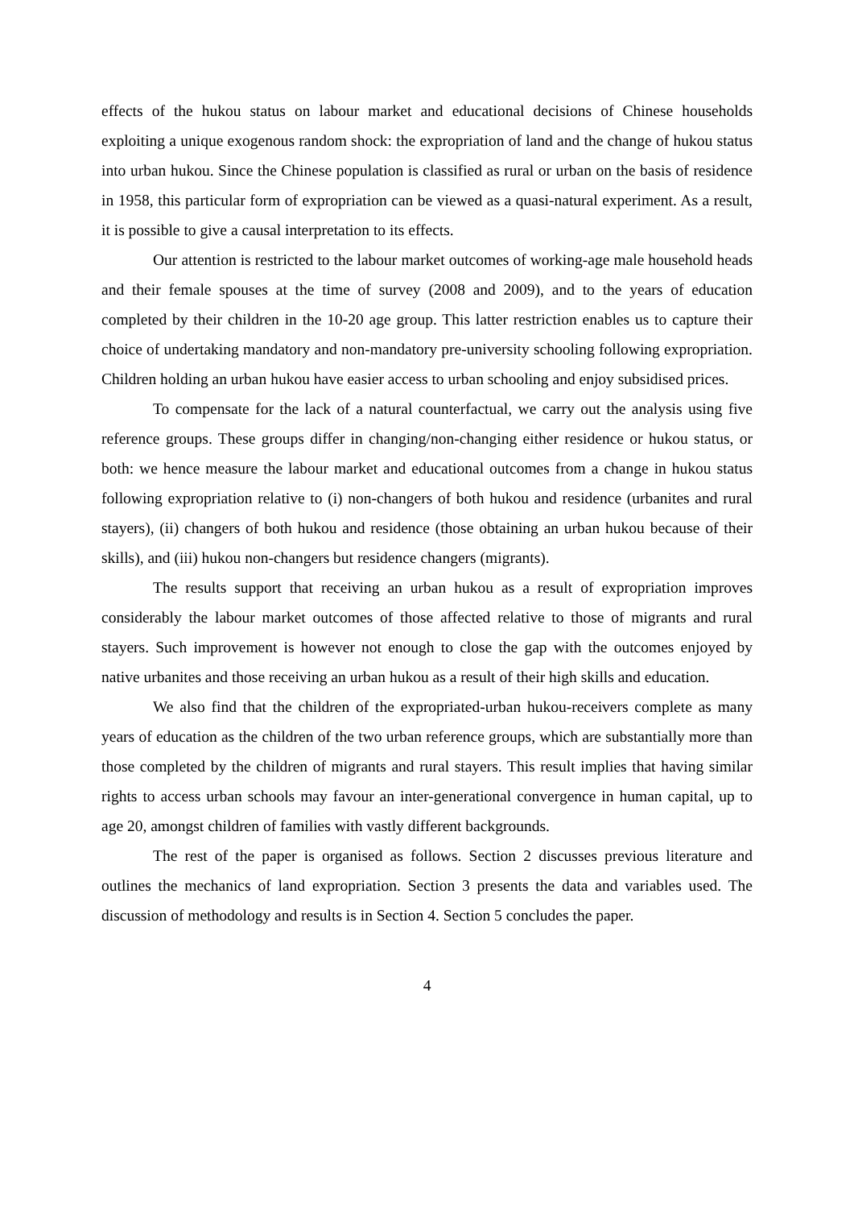effects of the hukou status on labour market and educational decisions of Chinese households exploiting a unique exogenous random shock: the expropriation of land and the change of hukou status into urban hukou. Since the Chinese population is classified as rural or urban on the basis of residence in 1958, this particular form of expropriation can be viewed as a quasi-natural experiment. As a result, it is possible to give a causal interpretation to its effects.
Our attention is restricted to the labour market outcomes of working-age male household heads and their female spouses at the time of survey (2008 and 2009), and to the years of education completed by their children in the 10-20 age group. This latter restriction enables us to capture their choice of undertaking mandatory and non-mandatory pre-university schooling following expropriation. Children holding an urban hukou have easier access to urban schooling and enjoy subsidised prices.
To compensate for the lack of a natural counterfactual, we carry out the analysis using five reference groups. These groups differ in changing/non-changing either residence or hukou status, or both: we hence measure the labour market and educational outcomes from a change in hukou status following expropriation relative to (i) non-changers of both hukou and residence (urbanites and rural stayers), (ii) changers of both hukou and residence (those obtaining an urban hukou because of their skills), and (iii) hukou non-changers but residence changers (migrants).
The results support that receiving an urban hukou as a result of expropriation improves considerably the labour market outcomes of those affected relative to those of migrants and rural stayers. Such improvement is however not enough to close the gap with the outcomes enjoyed by native urbanites and those receiving an urban hukou as a result of their high skills and education.
We also find that the children of the expropriated-urban hukou-receivers complete as many years of education as the children of the two urban reference groups, which are substantially more than those completed by the children of migrants and rural stayers. This result implies that having similar rights to access urban schools may favour an inter-generational convergence in human capital, up to age 20, amongst children of families with vastly different backgrounds.
The rest of the paper is organised as follows. Section 2 discusses previous literature and outlines the mechanics of land expropriation. Section 3 presents the data and variables used. The discussion of methodology and results is in Section 4. Section 5 concludes the paper.
4